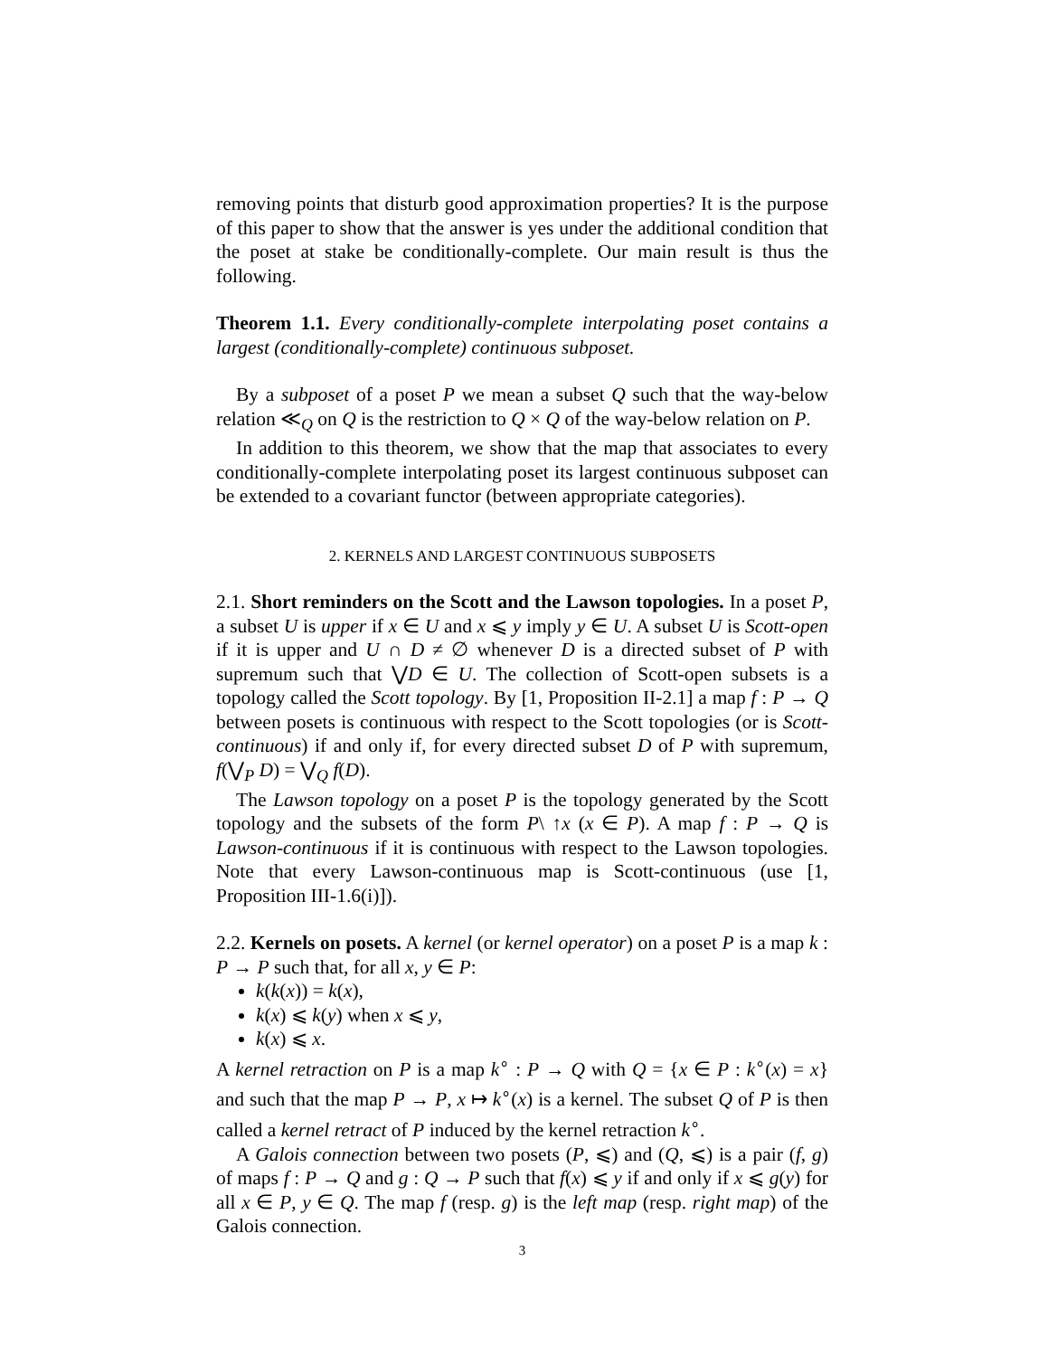removing points that disturb good approximation properties? It is the purpose of this paper to show that the answer is yes under the additional condition that the poset at stake be conditionally-complete. Our main result is thus the following.
Theorem 1.1. Every conditionally-complete interpolating poset contains a largest (conditionally-complete) continuous subposet.
By a subposet of a poset P we mean a subset Q such that the way-below relation ≪<sub>Q</sub> on Q is the restriction to Q × Q of the way-below relation on P.
In addition to this theorem, we show that the map that associates to every conditionally-complete interpolating poset its largest continuous subposet can be extended to a covariant functor (between appropriate categories).
2. KERNELS AND LARGEST CONTINUOUS SUBPOSETS
2.1. Short reminders on the Scott and the Lawson topologies. In a poset P, a subset U is upper if x ∈ U and x ⩽ y imply y ∈ U. A subset U is Scott-open if it is upper and U ∩ D ≠ ∅ whenever D is a directed subset of P with supremum such that ⋁D ∈ U. The collection of Scott-open subsets is a topology called the Scott topology. By [1, Proposition II-2.1] a map f : P → Q between posets is continuous with respect to the Scott topologies (or is Scott-continuous) if and only if, for every directed subset D of P with supremum, f(⋁<sub>P</sub> D) = ⋁<sub>Q</sub> f(D).
The Lawson topology on a poset P is the topology generated by the Scott topology and the subsets of the form P\ ↑x (x ∈ P). A map f : P → Q is Lawson-continuous if it is continuous with respect to the Lawson topologies. Note that every Lawson-continuous map is Scott-continuous (use [1, Proposition III-1.6(i)]).
2.2. Kernels on posets. A kernel (or kernel operator) on a poset P is a map k : P → P such that, for all x, y ∈ P:
k(k(x)) = k(x),
k(x) ⩽ k(y) when x ⩽ y,
k(x) ⩽ x.
A kernel retraction on P is a map k<sup>∘</sup> : P → Q with Q = {x ∈ P : k<sup>∘</sup>(x) = x} and such that the map P → P, x ↦ k<sup>∘</sup>(x) is a kernel. The subset Q of P is then called a kernel retract of P induced by the kernel retraction k<sup>∘</sup>.
A Galois connection between two posets (P, ⩽) and (Q, ⩽) is a pair (f, g) of maps f : P → Q and g : Q → P such that f(x) ⩽ y if and only if x ⩽ g(y) for all x ∈ P, y ∈ Q. The map f (resp. g) is the left map (resp. right map) of the Galois connection.
3